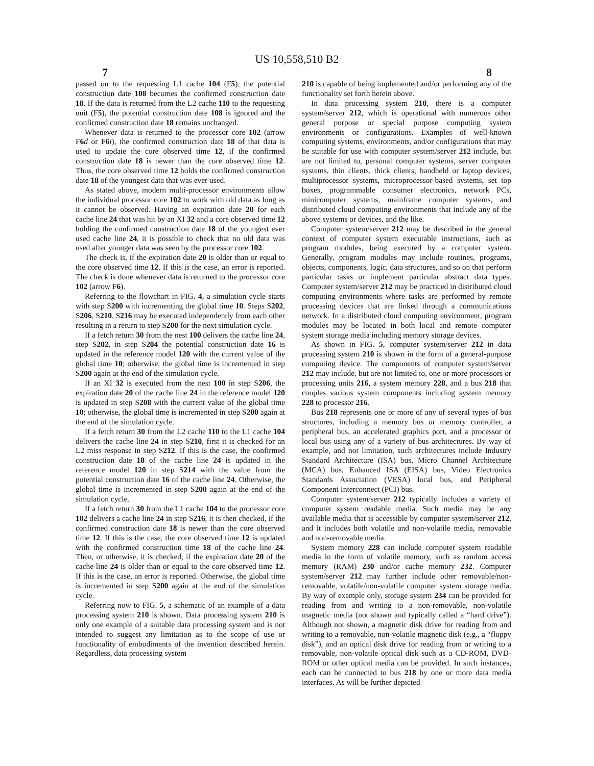US 10,558,510 B2
7 8
passed on to the requesting L1 cache 104 (F5), the potential construction date 108 becomes the confirmed construction date 18. If the data is returned from the L2 cache 110 to the requesting unit (F5), the potential construction date 108 is ignored and the confirmed construction date 18 remains unchanged.
Whenever data is returned to the processor core 102 (arrow F6 d or F6 i), the confirmed construction date 18 of that data is used to update the core observed time 12, if the confirmed construction date 18 is newer than the core observed time 12. Thus, the core observed time 12 holds the confirmed construction date 18 of the youngest data that was ever used.
As stated above, modern multi-processor environments allow the individual processor core 102 to work with old data as long as it cannot be observed. Having an expiration date 20 for each cache line 24 that was hit by an XI 32 and a core observed time 12 holding the confirmed construction date 18 of the youngest ever used cache line 24, it is possible to check that no old data was used after younger data was seen by the processor core 102.
The check is, if the expiration date 20 is older than or equal to the core observed time 12. If this is the case, an error is reported. The check is done whenever data is returned to the processor core 102 (arrow F6).
Referring to the flowchart in FIG. 4, a simulation cycle starts with step S200 with incrementing the global time 10. Steps S202, S206, S210, S216 may be executed independently from each other resulting in a return to step S200 for the next simulation cycle.
If a fetch return 30 from the nest 100 delivers the cache line 24, step S202, in step S204 the potential construction date 16 is updated in the reference model 120 with the current value of the global time 10; otherwise, the global time is incremented in step S200 again at the end of the simulation cycle.
If an XI 32 is executed from the nest 100 in step S206, the expiration date 20 of the cache line 24 in the reference model 120 is updated in step S208 with the current value of the global time 10; otherwise, the global time is incremented in step S200 again at the end of the simulation cycle.
If a fetch return 30 from the L2 cache 110 to the L1 cache 104 delivers the cache line 24 in step S210, first it is checked for an L2 miss response in step S212. If this is the case, the confirmed construction date 18 of the cache line 24 is updated in the reference model 120 in step S214 with the value from the potential construction date 16 of the cache line 24. Otherwise, the global time is incremented in step S200 again at the end of the simulation cycle.
If a fetch return 30 from the L1 cache 104 to the processor core 102 delivers a cache line 24 in step S216, it is then checked, if the confirmed construction date 18 is newer than the core observed time 12. If this is the case, the core observed time 12 is updated with the confirmed construction time 18 of the cache line 24. Then, or otherwise, it is checked, if the expiration date 20 of the cache line 24 is older than or equal to the core observed time 12. If this is the case, an error is reported. Otherwise, the global time is incremented in step S200 again at the end of the simulation cycle.
Referring now to FIG. 5, a schematic of an example of a data processing system 210 is shown. Data processing system 210 is only one example of a suitable data processing system and is not intended to suggest any limitation as to the scope of use or functionality of embodiments of the invention described herein. Regardless, data processing system
210 is capable of being implemented and/or performing any of the functionality set forth herein above.
In data processing system 210, there is a computer system/server 212, which is operational with numerous other general purpose or special purpose computing system environments or configurations. Examples of well-known computing systems, environments, and/or configurations that may be suitable for use with computer system/server 212 include, but are not limited to, personal computer systems, server computer systems, thin clients, thick clients, handheld or laptop devices, multiprocessor systems, microprocessor-based systems, set top boxes, programmable consumer electronics, network PCs, minicomputer systems, mainframe computer systems, and distributed cloud computing environments that include any of the above systems or devices, and the like.
Computer system/server 212 may be described in the general context of computer system executable instructions, such as program modules, being executed by a computer system. Generally, program modules may include routines, programs, objects, components, logic, data structures, and so on that perform particular tasks or implement particular abstract data types. Computer system/server 212 may be practiced in distributed cloud computing environments where tasks are performed by remote processing devices that are linked through a communications network. In a distributed cloud computing environment, program modules may be located in both local and remote computer system storage media including memory storage devices.
As shown in FIG. 5, computer system/server 212 in data processing system 210 is shown in the form of a general-purpose computing device. The components of computer system/server 212 may include, but are not limited to, one or more processors or processing units 216, a system memory 228, and a bus 218 that couples various system components including system memory 228 to processor 216.
Bus 218 represents one or more of any of several types of bus structures, including a memory bus or memory controller, a peripheral bus, an accelerated graphics port, and a processor or local bus using any of a variety of bus architectures. By way of example, and not limitation, such architectures include Industry Standard Architecture (ISA) bus, Micro Channel Architecture (MCA) bus, Enhanced ISA (EISA) bus, Video Electronics Standards Association (VESA) local bus, and Peripheral Component Interconnect (PCI) bus.
Computer system/server 212 typically includes a variety of computer system readable media. Such media may be any available media that is accessible by computer system/server 212, and it includes both volatile and non-volatile media, removable and non-removable media.
System memory 228 can include computer system readable media in the form of volatile memory, such as random access memory (RAM) 230 and/or cache memory 232. Computer system/server 212 may further include other removable/non-removable, volatile/non-volatile computer system storage media. By way of example only, storage system 234 can be provided for reading from and writing to a non-removable, non-volatile magnetic media (not shown and typically called a “hard drive”). Although not shown, a magnetic disk drive for reading from and writing to a removable, non-volatile magnetic disk (e.g., a “floppy disk”), and an optical disk drive for reading from or writing to a removable, non-volatile optical disk such as a CD-ROM, DVD-ROM or other optical media can be provided. In such instances, each can be connected to bus 218 by one or more data media interfaces. As will be further depicted